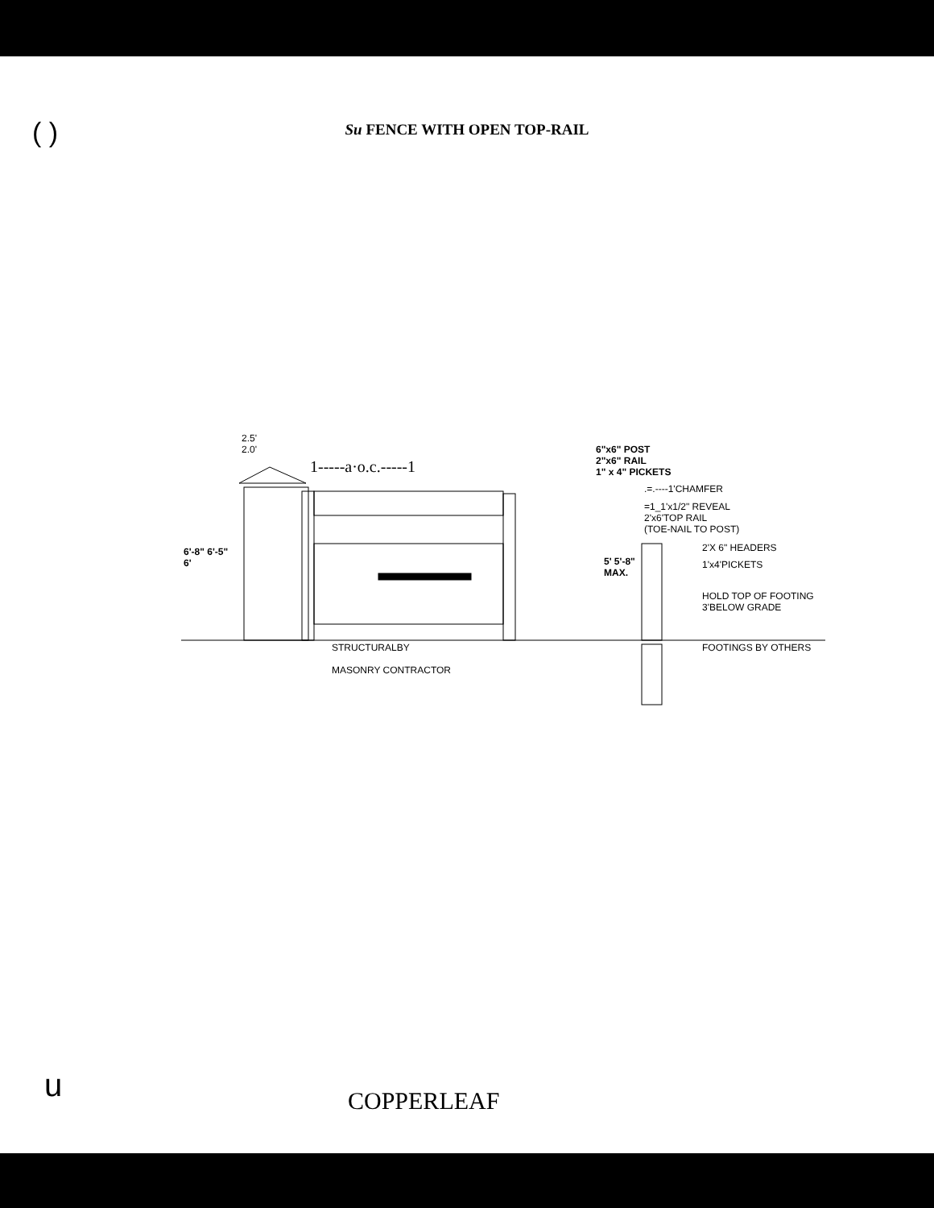( )
Su FENCE WITH OPEN TOP-RAIL
2.5'
2.0'
1-----a·o.c.-----1
6"x6" POST
2"x6" RAIL
1" x 4" PICKETS
.=.----1'CHAMFER
=1_1'x1/2" REVEAL
2'x6'TOP RAIL
(TOE-NAIL TO POST)
2'X 6" HEADERS
1'x4'PICKETS
6'-8" 6'-5"
6'
5' 5'-8"
MAX.
HOLD TOP OF FOOTING
3'BELOW GRADE
FOOTINGS BY OTHERS
STRUCTURALBY
MASONRY CONTRACTOR
u COPPERLEAF